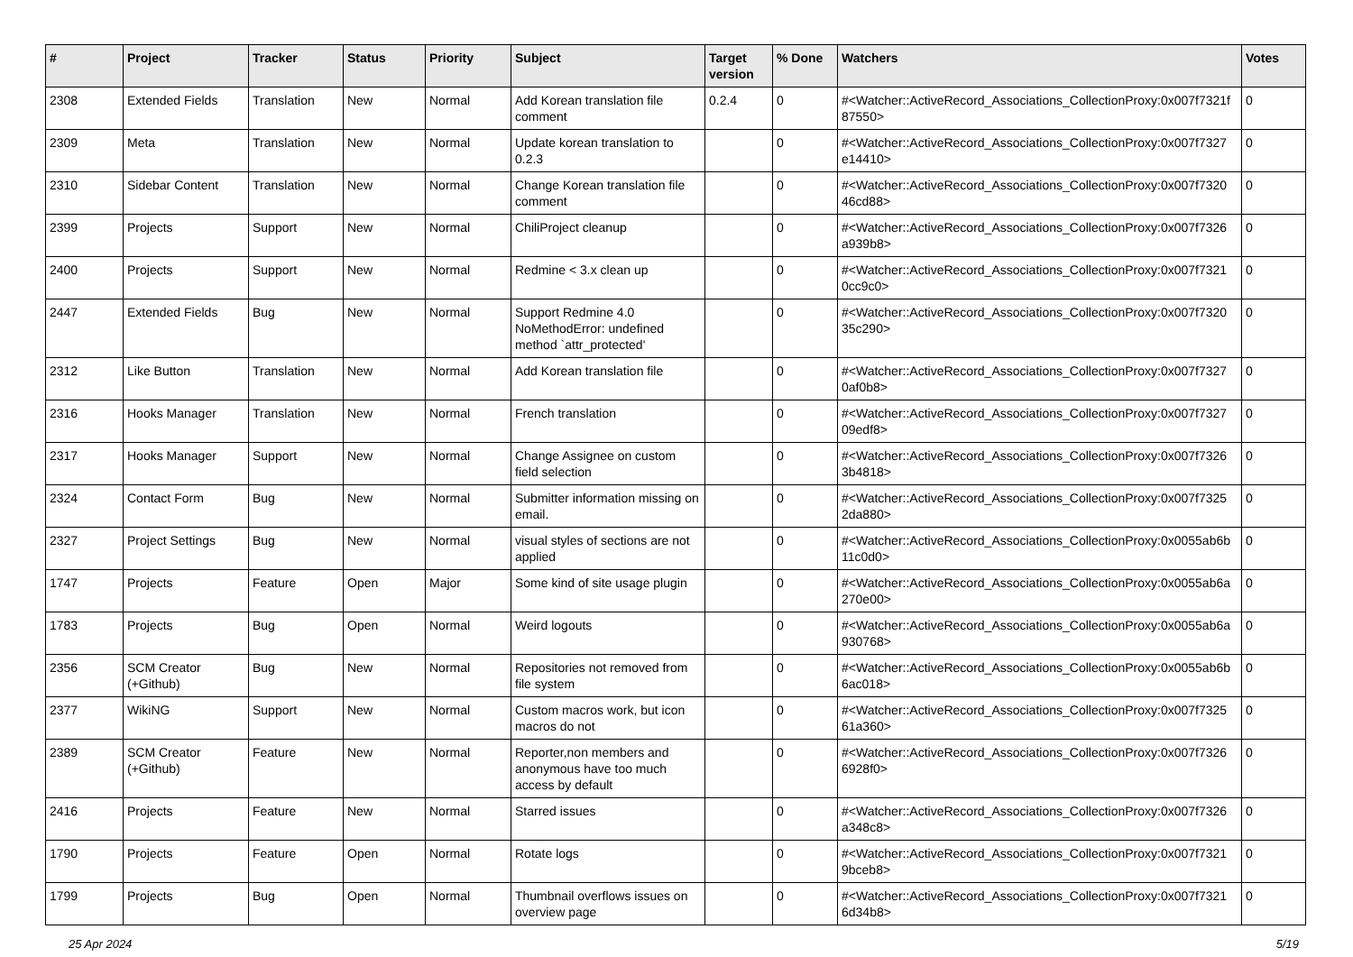| # | Project | Tracker | Status | Priority | Subject | Target version | % Done | Watchers | Votes |
| --- | --- | --- | --- | --- | --- | --- | --- | --- | --- |
| 2308 | Extended Fields | Translation | New | Normal | Add Korean translation file comment | 0.2.4 | 0 | #<Watcher::ActiveRecord_Associations_CollectionProxy:0x007f7321f 87550> | 0 |
| 2309 | Meta | Translation | New | Normal | Update korean translation to 0.2.3 | | 0 | #<Watcher::ActiveRecord_Associations_CollectionProxy:0x007f7327 e14410> | 0 |
| 2310 | Sidebar Content | Translation | New | Normal | Change Korean translation file comment | | 0 | #<Watcher::ActiveRecord_Associations_CollectionProxy:0x007f7320 46cd88> | 0 |
| 2399 | Projects | Support | New | Normal | ChiliProject cleanup | | 0 | #<Watcher::ActiveRecord_Associations_CollectionProxy:0x007f7326 a939b8> | 0 |
| 2400 | Projects | Support | New | Normal | Redmine < 3.x clean up | | 0 | #<Watcher::ActiveRecord_Associations_CollectionProxy:0x007f7321 0cc9c0> | 0 |
| 2447 | Extended Fields | Bug | New | Normal | Support Redmine 4.0 NoMethodError: undefined method `attr_protected' | | 0 | #<Watcher::ActiveRecord_Associations_CollectionProxy:0x007f7320 35c290> | 0 |
| 2312 | Like Button | Translation | New | Normal | Add Korean translation file | | 0 | #<Watcher::ActiveRecord_Associations_CollectionProxy:0x007f7327 0af0b8> | 0 |
| 2316 | Hooks Manager | Translation | New | Normal | French translation | | 0 | #<Watcher::ActiveRecord_Associations_CollectionProxy:0x007f7327 09edf8> | 0 |
| 2317 | Hooks Manager | Support | New | Normal | Change Assignee on custom field selection | | 0 | #<Watcher::ActiveRecord_Associations_CollectionProxy:0x007f7326 3b4818> | 0 |
| 2324 | Contact Form | Bug | New | Normal | Submitter information missing on email. | | 0 | #<Watcher::ActiveRecord_Associations_CollectionProxy:0x007f7325 2da880> | 0 |
| 2327 | Project Settings | Bug | New | Normal | visual styles of sections are not applied | | 0 | #<Watcher::ActiveRecord_Associations_CollectionProxy:0x0055ab6b 11c0d0> | 0 |
| 1747 | Projects | Feature | Open | Major | Some kind of site usage plugin | | 0 | #<Watcher::ActiveRecord_Associations_CollectionProxy:0x0055ab6a 270e00> | 0 |
| 1783 | Projects | Bug | Open | Normal | Weird logouts | | 0 | #<Watcher::ActiveRecord_Associations_CollectionProxy:0x0055ab6a 930768> | 0 |
| 2356 | SCM Creator (+Github) | Bug | New | Normal | Repositories not removed from file system | | 0 | #<Watcher::ActiveRecord_Associations_CollectionProxy:0x0055ab6b 6ac018> | 0 |
| 2377 | WikiNG | Support | New | Normal | Custom macros work, but icon macros do not | | 0 | #<Watcher::ActiveRecord_Associations_CollectionProxy:0x007f7325 61a360> | 0 |
| 2389 | SCM Creator (+Github) | Feature | New | Normal | Reporter,non members and anonymous have too much access by default | | 0 | #<Watcher::ActiveRecord_Associations_CollectionProxy:0x007f7326 6928f0> | 0 |
| 2416 | Projects | Feature | New | Normal | Starred issues | | 0 | #<Watcher::ActiveRecord_Associations_CollectionProxy:0x007f7326 a348c8> | 0 |
| 1790 | Projects | Feature | Open | Normal | Rotate logs | | 0 | #<Watcher::ActiveRecord_Associations_CollectionProxy:0x007f7321 9bceb8> | 0 |
| 1799 | Projects | Bug | Open | Normal | Thumbnail overflows issues on overview page | | 0 | #<Watcher::ActiveRecord_Associations_CollectionProxy:0x007f7321 6d34b8> | 0 |
25 Apr 2024 5/19